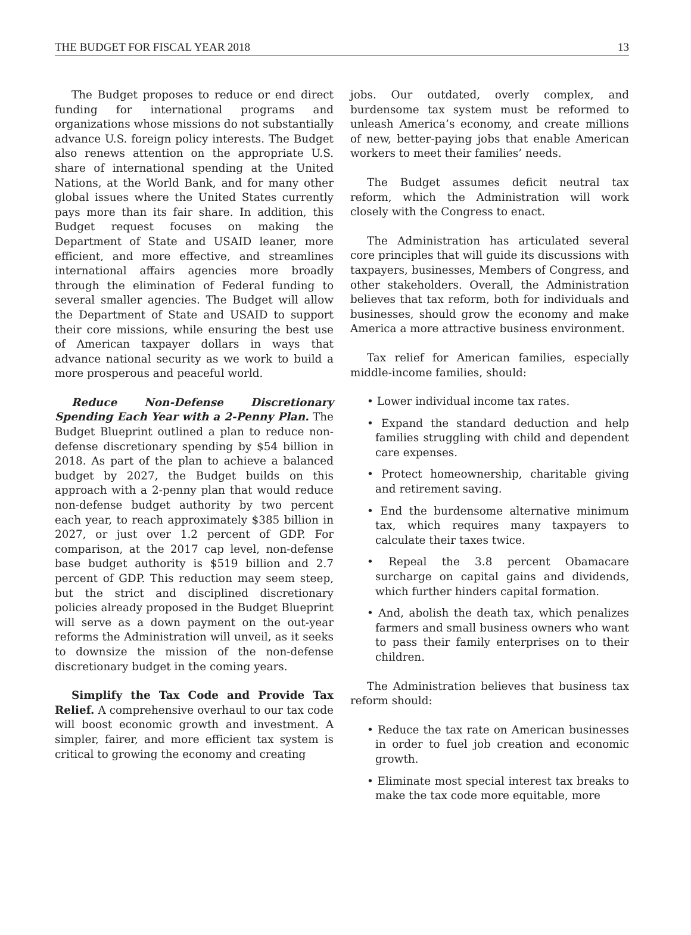THE BUDGET FOR FISCAL YEAR 2018 13
The Budget proposes to reduce or end direct funding for international programs and organizations whose missions do not substantially advance U.S. foreign policy interests. The Budget also renews attention on the appropriate U.S. share of international spending at the United Nations, at the World Bank, and for many other global issues where the United States currently pays more than its fair share. In addition, this Budget request focuses on making the Department of State and USAID leaner, more efficient, and more effective, and streamlines international affairs agencies more broadly through the elimination of Federal funding to several smaller agencies. The Budget will allow the Department of State and USAID to support their core missions, while ensuring the best use of American taxpayer dollars in ways that advance national security as we work to build a more prosperous and peaceful world.
Reduce Non-Defense Discretionary Spending Each Year with a 2-Penny Plan. The Budget Blueprint outlined a plan to reduce non-defense discretionary spending by $54 billion in 2018. As part of the plan to achieve a balanced budget by 2027, the Budget builds on this approach with a 2-penny plan that would reduce non-defense budget authority by two percent each year, to reach approximately $385 billion in 2027, or just over 1.2 percent of GDP. For comparison, at the 2017 cap level, non-defense base budget authority is $519 billion and 2.7 percent of GDP. This reduction may seem steep, but the strict and disciplined discretionary policies already proposed in the Budget Blueprint will serve as a down payment on the out-year reforms the Administration will unveil, as it seeks to downsize the mission of the non-defense discretionary budget in the coming years.
Simplify the Tax Code and Provide Tax Relief. A comprehensive overhaul to our tax code will boost economic growth and investment. A simpler, fairer, and more efficient tax system is critical to growing the economy and creating
jobs. Our outdated, overly complex, and burdensome tax system must be reformed to unleash America’s economy, and create millions of new, better-paying jobs that enable American workers to meet their families’ needs.
The Budget assumes deficit neutral tax reform, which the Administration will work closely with the Congress to enact.
The Administration has articulated several core principles that will guide its discussions with taxpayers, businesses, Members of Congress, and other stakeholders. Overall, the Administration believes that tax reform, both for individuals and businesses, should grow the economy and make America a more attractive business environment.
Tax relief for American families, especially middle-income families, should:
• Lower individual income tax rates.
• Expand the standard deduction and help families struggling with child and dependent care expenses.
• Protect homeownership, charitable giving and retirement saving.
• End the burdensome alternative minimum tax, which requires many taxpayers to calculate their taxes twice.
• Repeal the 3.8 percent Obamacare surcharge on capital gains and dividends, which further hinders capital formation.
• And, abolish the death tax, which penalizes farmers and small business owners who want to pass their family enterprises on to their children.
The Administration believes that business tax reform should:
• Reduce the tax rate on American businesses in order to fuel job creation and economic growth.
• Eliminate most special interest tax breaks to make the tax code more equitable, more